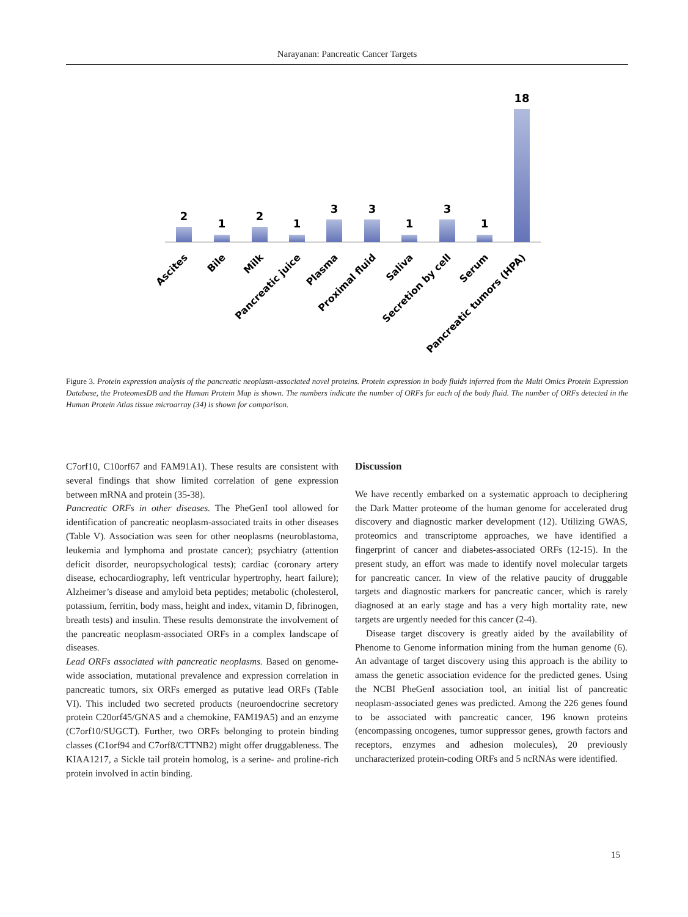Narayanan: Pancreatic Cancer Targets
2
1
2
1
3
3
1
3
1
18
Ascites
Bile
Milk
Pancreatic juice
Plasma
Proximal fluid
Saliva
Secretion by cell
Serum
Pancreatic tumors (HPA)
Figure 3. Protein expression analysis of the pancreatic neoplasm-associated novel proteins. Protein expression in body fluids inferred from the Multi Omics Protein Expression Database, the ProteomesDB and the Human Protein Map is shown. The numbers indicate the number of ORFs for each of the body fluid. The number of ORFs detected in the Human Protein Atlas tissue microarray (34) is shown for comparison.
C7orf10, C10orf67 and FAM91A1). These results are consistent with several findings that show limited correlation of gene expression between mRNA and protein (35-38).
Pancreatic ORFs in other diseases. The PheGenI tool allowed for identification of pancreatic neoplasm-associated traits in other diseases (Table V). Association was seen for other neoplasms (neuroblastoma, leukemia and lymphoma and prostate cancer); psychiatry (attention deficit disorder, neuropsychological tests); cardiac (coronary artery disease, echocardiography, left ventricular hypertrophy, heart failure); Alzheimer’s disease and amyloid beta peptides; metabolic (cholesterol, potassium, ferritin, body mass, height and index, vitamin D, fibrinogen, breath tests) and insulin. These results demonstrate the involvement of the pancreatic neoplasm-associated ORFs in a complex landscape of diseases.
Lead ORFs associated with pancreatic neoplasms. Based on genome-wide association, mutational prevalence and expression correlation in pancreatic tumors, six ORFs emerged as putative lead ORFs (Table VI). This included two secreted products (neuroendocrine secretory protein C20orf45/GNAS and a chemokine, FAM19A5) and an enzyme (C7orf10/SUGCT). Further, two ORFs belonging to protein binding classes (C1orf94 and C7orf8/CTTNB2) might offer druggableness. The KIAA1217, a Sickle tail protein homolog, is a serine- and proline-rich protein involved in actin binding.
Discussion
We have recently embarked on a systematic approach to deciphering the Dark Matter proteome of the human genome for accelerated drug discovery and diagnostic marker development (12). Utilizing GWAS, proteomics and transcriptome approaches, we have identified a fingerprint of cancer and diabetes-associated ORFs (12-15). In the present study, an effort was made to identify novel molecular targets for pancreatic cancer. In view of the relative paucity of druggable targets and diagnostic markers for pancreatic cancer, which is rarely diagnosed at an early stage and has a very high mortality rate, new targets are urgently needed for this cancer (2-4).
Disease target discovery is greatly aided by the availability of Phenome to Genome information mining from the human genome (6). An advantage of target discovery using this approach is the ability to amass the genetic association evidence for the predicted genes. Using the NCBI PheGenI association tool, an initial list of pancreatic neoplasm-associated genes was predicted. Among the 226 genes found to be associated with pancreatic cancer, 196 known proteins (encompassing oncogenes, tumor suppressor genes, growth factors and receptors, enzymes and adhesion molecules), 20 previously uncharacterized protein-coding ORFs and 5 ncRNAs were identified.
15